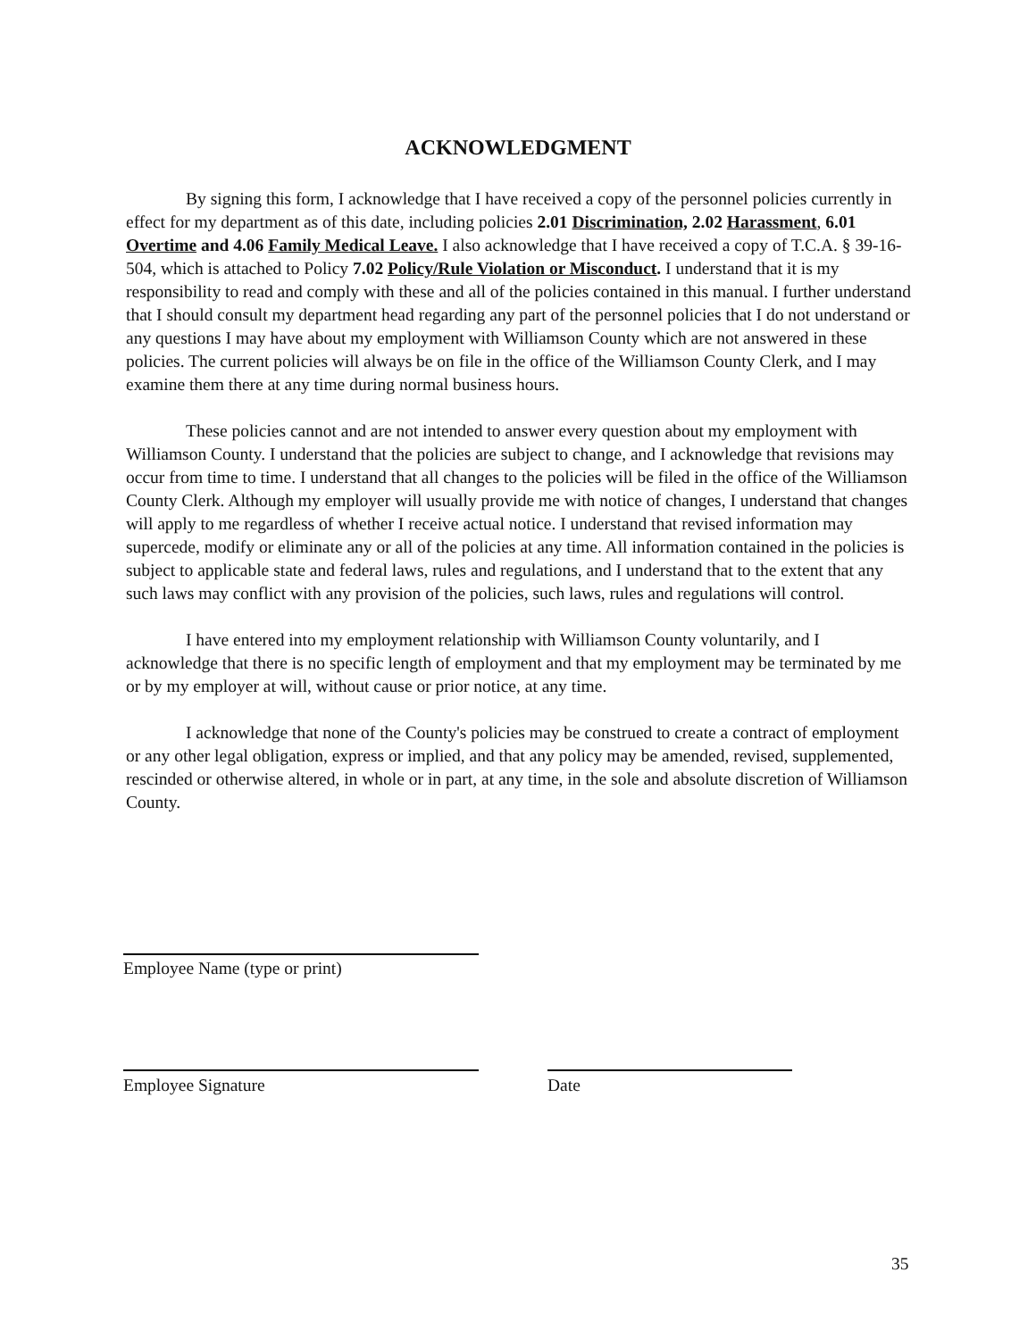ACKNOWLEDGMENT
By signing this form, I acknowledge that I have received a copy of the personnel policies currently in effect for my department as of this date, including policies 2.01 Discrimination, 2.02 Harassment, 6.01 Overtime and 4.06 Family Medical Leave. I also acknowledge that I have received a copy of T.C.A. § 39-16-504, which is attached to Policy 7.02 Policy/Rule Violation or Misconduct. I understand that it is my responsibility to read and comply with these and all of the policies contained in this manual. I further understand that I should consult my department head regarding any part of the personnel policies that I do not understand or any questions I may have about my employment with Williamson County which are not answered in these policies. The current policies will always be on file in the office of the Williamson County Clerk, and I may examine them there at any time during normal business hours.
These policies cannot and are not intended to answer every question about my employment with Williamson County. I understand that the policies are subject to change, and I acknowledge that revisions may occur from time to time. I understand that all changes to the policies will be filed in the office of the Williamson County Clerk. Although my employer will usually provide me with notice of changes, I understand that changes will apply to me regardless of whether I receive actual notice. I understand that revised information may supercede, modify or eliminate any or all of the policies at any time. All information contained in the policies is subject to applicable state and federal laws, rules and regulations, and I understand that to the extent that any such laws may conflict with any provision of the policies, such laws, rules and regulations will control.
I have entered into my employment relationship with Williamson County voluntarily, and I acknowledge that there is no specific length of employment and that my employment may be terminated by me or by my employer at will, without cause or prior notice, at any time.
I acknowledge that none of the County's policies may be construed to create a contract of employment or any other legal obligation, express or implied, and that any policy may be amended, revised, supplemented, rescinded or otherwise altered, in whole or in part, at any time, in the sole and absolute discretion of Williamson County.
Employee Name (type or print)
Employee Signature Date
35